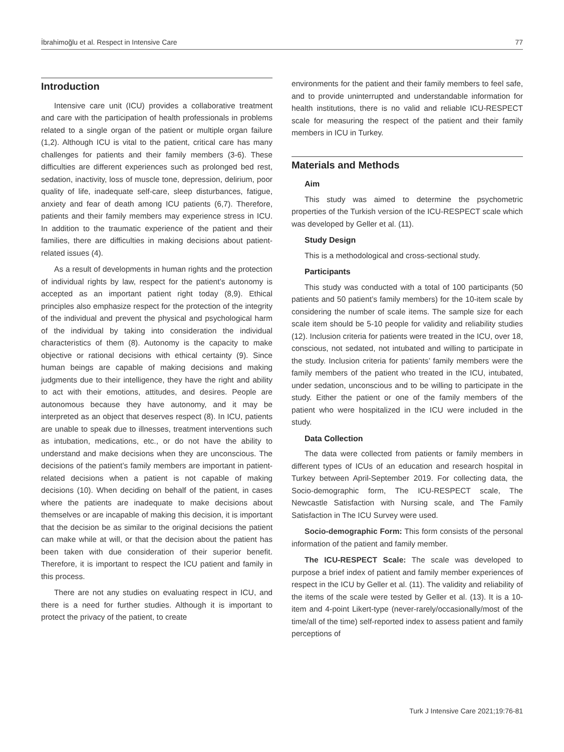İbrahimoğlu et al. Respect in Intensive Care 77
Introduction
Intensive care unit (ICU) provides a collaborative treatment and care with the participation of health professionals in problems related to a single organ of the patient or multiple organ failure (1,2). Although ICU is vital to the patient, critical care has many challenges for patients and their family members (3-6). These difficulties are different experiences such as prolonged bed rest, sedation, inactivity, loss of muscle tone, depression, delirium, poor quality of life, inadequate self-care, sleep disturbances, fatigue, anxiety and fear of death among ICU patients (6,7). Therefore, patients and their family members may experience stress in ICU. In addition to the traumatic experience of the patient and their families, there are difficulties in making decisions about patient-related issues (4).
As a result of developments in human rights and the protection of individual rights by law, respect for the patient’s autonomy is accepted as an important patient right today (8,9). Ethical principles also emphasize respect for the protection of the integrity of the individual and prevent the physical and psychological harm of the individual by taking into consideration the individual characteristics of them (8). Autonomy is the capacity to make objective or rational decisions with ethical certainty (9). Since human beings are capable of making decisions and making judgments due to their intelligence, they have the right and ability to act with their emotions, attitudes, and desires. People are autonomous because they have autonomy, and it may be interpreted as an object that deserves respect (8). In ICU, patients are unable to speak due to illnesses, treatment interventions such as intubation, medications, etc., or do not have the ability to understand and make decisions when they are unconscious. The decisions of the patient’s family members are important in patient-related decisions when a patient is not capable of making decisions (10). When deciding on behalf of the patient, in cases where the patients are inadequate to make decisions about themselves or are incapable of making this decision, it is important that the decision be as similar to the original decisions the patient can make while at will, or that the decision about the patient has been taken with due consideration of their superior benefit. Therefore, it is important to respect the ICU patient and family in this process.
There are not any studies on evaluating respect in ICU, and there is a need for further studies. Although it is important to protect the privacy of the patient, to create
environments for the patient and their family members to feel safe, and to provide uninterrupted and understandable information for health institutions, there is no valid and reliable ICU-RESPECT scale for measuring the respect of the patient and their family members in ICU in Turkey.
Materials and Methods
Aim
This study was aimed to determine the psychometric properties of the Turkish version of the ICU-RESPECT scale which was developed by Geller et al. (11).
Study Design
This is a methodological and cross-sectional study.
Participants
This study was conducted with a total of 100 participants (50 patients and 50 patient’s family members) for the 10-item scale by considering the number of scale items. The sample size for each scale item should be 5-10 people for validity and reliability studies (12). Inclusion criteria for patients were treated in the ICU, over 18, conscious, not sedated, not intubated and willing to participate in the study. Inclusion criteria for patients’ family members were the family members of the patient who treated in the ICU, intubated, under sedation, unconscious and to be willing to participate in the study. Either the patient or one of the family members of the patient who were hospitalized in the ICU were included in the study.
Data Collection
The data were collected from patients or family members in different types of ICUs of an education and research hospital in Turkey between April-September 2019. For collecting data, the Socio-demographic form, The ICU-RESPECT scale, The Newcastle Satisfaction with Nursing scale, and The Family Satisfaction in The ICU Survey were used.
Socio-demographic Form: This form consists of the personal information of the patient and family member.
The ICU-RESPECT Scale: The scale was developed to purpose a brief index of patient and family member experiences of respect in the ICU by Geller et al. (11). The validity and reliability of the items of the scale were tested by Geller et al. (13). It is a 10-item and 4-point Likert-type (never-rarely/occasionally/most of the time/all of the time) self-reported index to assess patient and family perceptions of
Turk J Intensive Care 2021;19:76-81